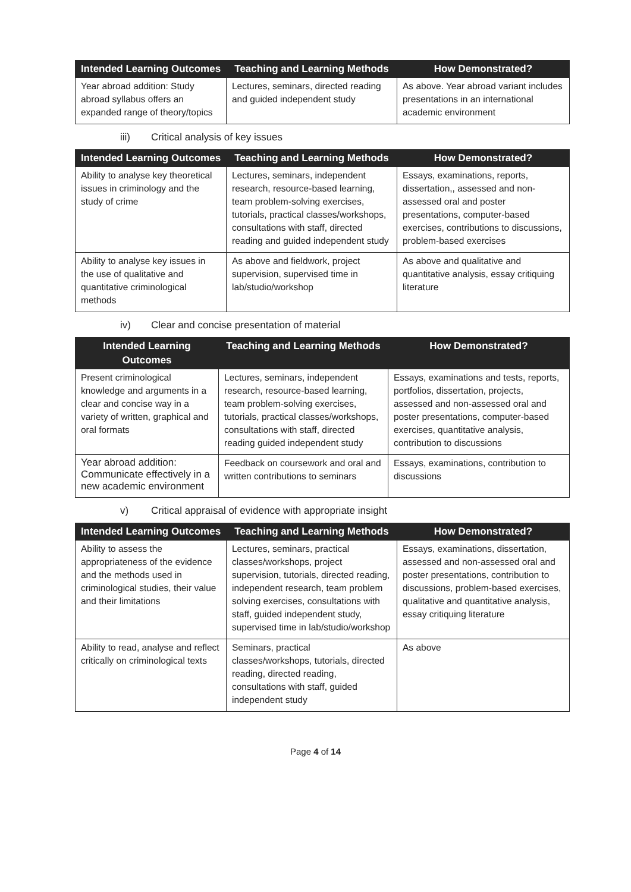| Intended Learning Outcomes | Teaching and Learning Methods | How Demonstrated? |
| --- | --- | --- |
| Year abroad addition: Study abroad syllabus offers an expanded range of theory/topics | Lectures, seminars, directed reading and guided independent study | As above. Year abroad variant includes presentations in an international academic environment |
iii) Critical analysis of key issues
| Intended Learning Outcomes | Teaching and Learning Methods | How Demonstrated? |
| --- | --- | --- |
| Ability to analyse key theoretical issues in criminology and the study of crime | Lectures, seminars, independent research, resource-based learning, team problem-solving exercises, tutorials, practical classes/workshops, consultations with staff, directed reading and guided independent study | Essays, examinations, reports, dissertation,, assessed and non-assessed oral and poster presentations, computer-based exercises, contributions to discussions, problem-based exercises |
| Ability to analyse key issues in the use of qualitative and quantitative criminological methods | As above and fieldwork, project supervision, supervised time in lab/studio/workshop | As above and qualitative and quantitative analysis, essay critiquing literature |
iv) Clear and concise presentation of material
| Intended Learning Outcomes | Teaching and Learning Methods | How Demonstrated? |
| --- | --- | --- |
| Present criminological knowledge and arguments in a clear and concise way in a variety of written, graphical and oral formats | Lectures, seminars, independent research, resource-based learning, team problem-solving exercises, tutorials, practical classes/workshops, consultations with staff, directed reading guided independent study | Essays, examinations and tests, reports, portfolios, dissertation, projects, assessed and non-assessed oral and poster presentations, computer-based exercises, quantitative analysis, contribution to discussions |
| Year abroad addition: Communicate effectively in a new academic environment | Feedback on coursework and oral and written contributions to seminars | Essays, examinations, contribution to discussions |
v) Critical appraisal of evidence with appropriate insight
| Intended Learning Outcomes | Teaching and Learning Methods | How Demonstrated? |
| --- | --- | --- |
| Ability to assess the appropriateness of the evidence and the methods used in criminological studies, their value and their limitations | Lectures, seminars, practical classes/workshops, project supervision, tutorials, directed reading, independent research, team problem solving exercises, consultations with staff, guided independent study, supervised time in lab/studio/workshop | Essays, examinations, dissertation, assessed and non-assessed oral and poster presentations, contribution to discussions, problem-based exercises, qualitative and quantitative analysis, essay critiquing literature |
| Ability to read, analyse and reflect critically on criminological texts | Seminars, practical classes/workshops, tutorials, directed reading, directed reading, consultations with staff, guided independent study | As above |
Page 4 of 14